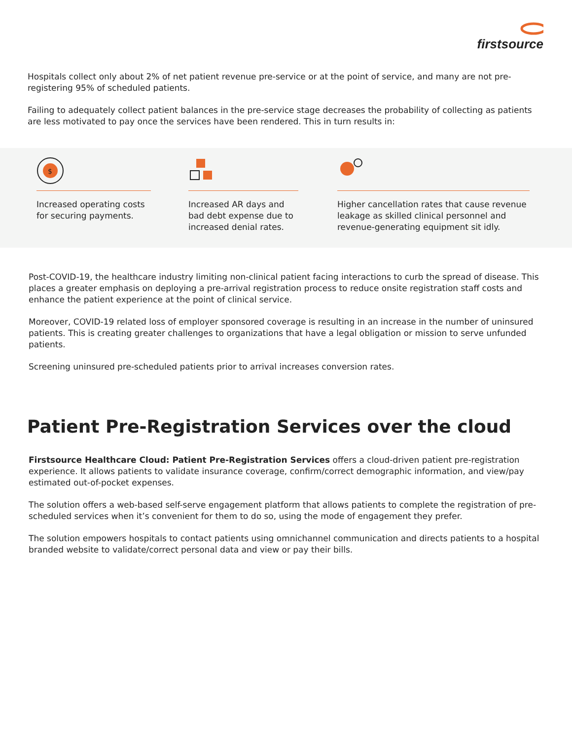firstsource
Hospitals collect only about 2% of net patient revenue pre-service or at the point of service, and many are not pre-registering 95% of scheduled patients.
Failing to adequately collect patient balances in the pre-service stage decreases the probability of collecting as patients are less motivated to pay once the services have been rendered. This in turn results in:
$
Increased operating costs for securing payments.
Increased AR days and bad debt expense due to increased denial rates.
Higher cancellation rates that cause revenue leakage as skilled clinical personnel and revenue-generating equipment sit idly.
Post-COVID-19, the healthcare industry limiting non-clinical patient facing interactions to curb the spread of disease. This places a greater emphasis on deploying a pre-arrival registration process to reduce onsite registration staff costs and enhance the patient experience at the point of clinical service.
Moreover, COVID-19 related loss of employer sponsored coverage is resulting in an increase in the number of uninsured patients. This is creating greater challenges to organizations that have a legal obligation or mission to serve unfunded patients.
Screening uninsured pre-scheduled patients prior to arrival increases conversion rates.
Patient Pre-Registration Services over the cloud
Firstsource Healthcare Cloud: Patient Pre-Registration Services offers a cloud-driven patient pre-registration experience. It allows patients to validate insurance coverage, confirm/correct demographic information, and view/pay estimated out-of-pocket expenses.
The solution offers a web-based self-serve engagement platform that allows patients to complete the registration of pre-scheduled services when it’s convenient for them to do so, using the mode of engagement they prefer.
The solution empowers hospitals to contact patients using omnichannel communication and directs patients to a hospital branded website to validate/correct personal data and view or pay their bills.